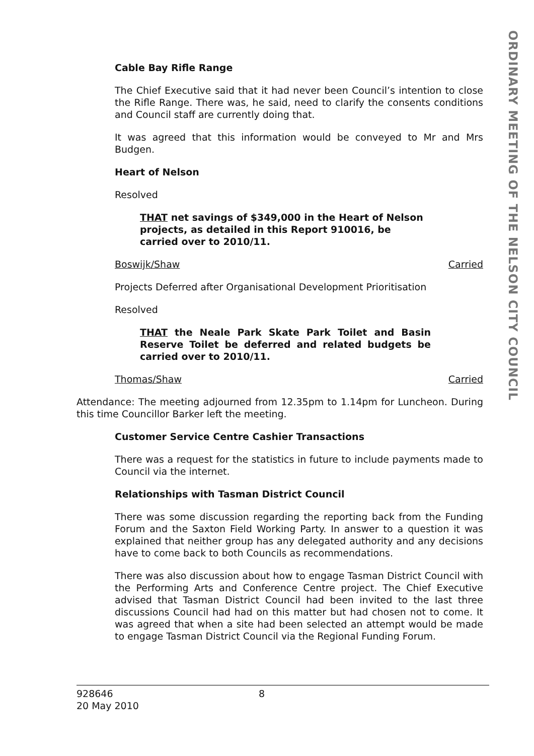ORDINARY MEETING OF THE NELSON CITY COUNCIL
Cable Bay Rifle Range
The Chief Executive said that it had never been Council’s intention to close the Rifle Range. There was, he said, need to clarify the consents conditions and Council staff are currently doing that.
It was agreed that this information would be conveyed to Mr and Mrs Budgen.
Heart of Nelson
Resolved
THAT net savings of $349,000 in the Heart of Nelson projects, as detailed in this Report 910016, be carried over to 2010/11.
Boswijk/Shaw Carried
Projects Deferred after Organisational Development Prioritisation
Resolved
THAT the Neale Park Skate Park Toilet and Basin Reserve Toilet be deferred and related budgets be carried over to 2010/11.
Thomas/Shaw Carried
Attendance: The meeting adjourned from 12.35pm to 1.14pm for Luncheon. During this time Councillor Barker left the meeting.
Customer Service Centre Cashier Transactions
There was a request for the statistics in future to include payments made to Council via the internet.
Relationships with Tasman District Council
There was some discussion regarding the reporting back from the Funding Forum and the Saxton Field Working Party. In answer to a question it was explained that neither group has any delegated authority and any decisions have to come back to both Councils as recommendations.
There was also discussion about how to engage Tasman District Council with the Performing Arts and Conference Centre project. The Chief Executive advised that Tasman District Council had been invited to the last three discussions Council had had on this matter but had chosen not to come. It was agreed that when a site had been selected an attempt would be made to engage Tasman District Council via the Regional Funding Forum.
928646
20 May 2010
8